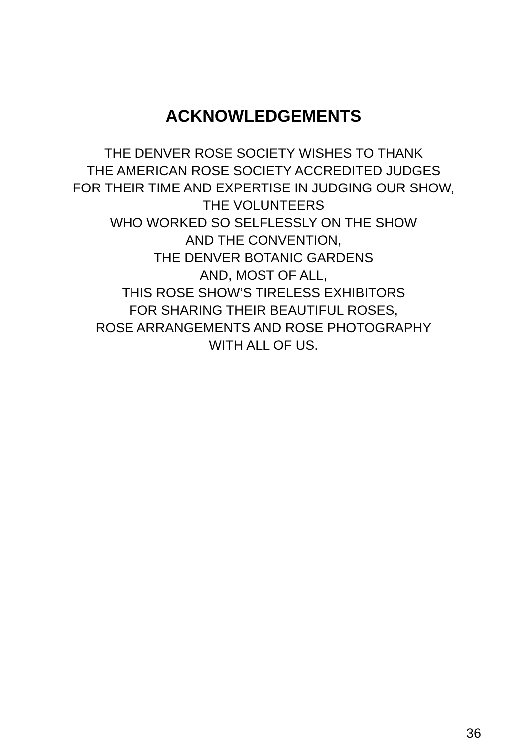ACKNOWLEDGEMENTS
THE DENVER ROSE SOCIETY WISHES TO THANK
THE AMERICAN ROSE SOCIETY ACCREDITED JUDGES
FOR THEIR TIME AND EXPERTISE IN JUDGING OUR SHOW,
THE VOLUNTEERS
WHO WORKED SO SELFLESSLY ON THE SHOW
AND THE CONVENTION,
THE DENVER BOTANIC GARDENS
AND, MOST OF ALL,
THIS ROSE SHOW’S TIRELESS EXHIBITORS
FOR SHARING THEIR BEAUTIFUL ROSES,
ROSE ARRANGEMENTS AND ROSE PHOTOGRAPHY
WITH ALL OF US.
36